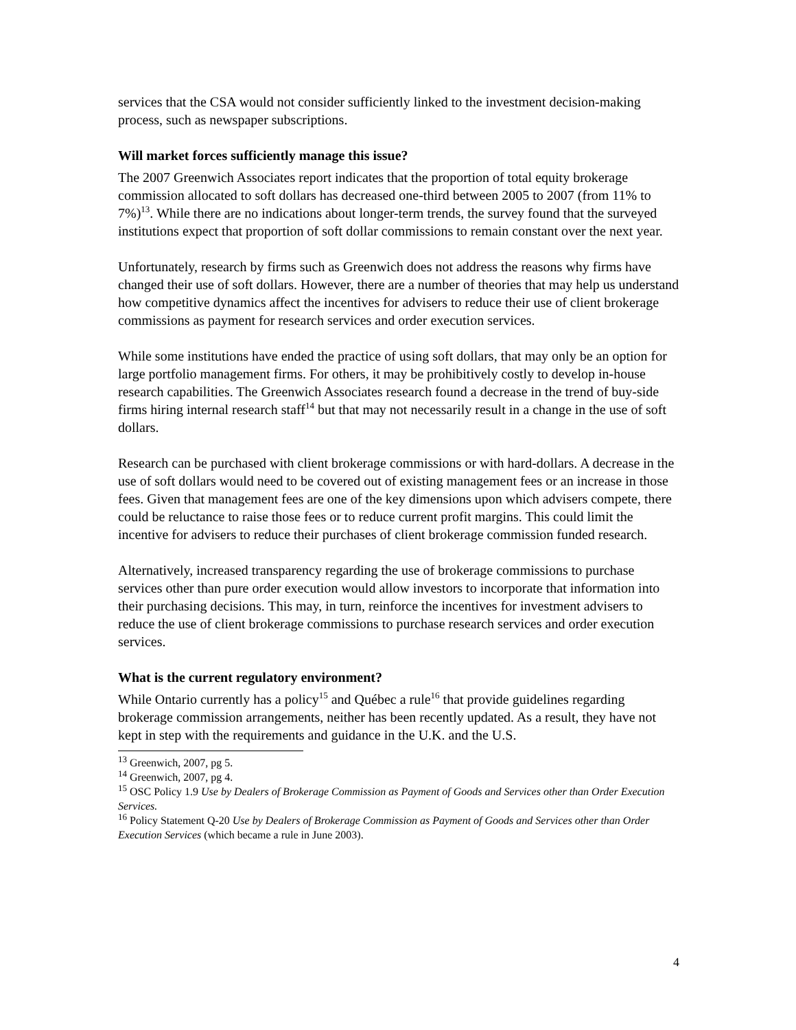services that the CSA would not consider sufficiently linked to the investment decision-making process, such as newspaper subscriptions.
Will market forces sufficiently manage this issue?
The 2007 Greenwich Associates report indicates that the proportion of total equity brokerage commission allocated to soft dollars has decreased one-third between 2005 to 2007 (from 11% to 7%)<sup>13</sup>. While there are no indications about longer-term trends, the survey found that the surveyed institutions expect that proportion of soft dollar commissions to remain constant over the next year.
Unfortunately, research by firms such as Greenwich does not address the reasons why firms have changed their use of soft dollars. However, there are a number of theories that may help us understand how competitive dynamics affect the incentives for advisers to reduce their use of client brokerage commissions as payment for research services and order execution services.
While some institutions have ended the practice of using soft dollars, that may only be an option for large portfolio management firms. For others, it may be prohibitively costly to develop in-house research capabilities. The Greenwich Associates research found a decrease in the trend of buy-side firms hiring internal research staff<sup>14</sup> but that may not necessarily result in a change in the use of soft dollars.
Research can be purchased with client brokerage commissions or with hard-dollars. A decrease in the use of soft dollars would need to be covered out of existing management fees or an increase in those fees. Given that management fees are one of the key dimensions upon which advisers compete, there could be reluctance to raise those fees or to reduce current profit margins. This could limit the incentive for advisers to reduce their purchases of client brokerage commission funded research.
Alternatively, increased transparency regarding the use of brokerage commissions to purchase services other than pure order execution would allow investors to incorporate that information into their purchasing decisions. This may, in turn, reinforce the incentives for investment advisers to reduce the use of client brokerage commissions to purchase research services and order execution services.
What is the current regulatory environment?
While Ontario currently has a policy<sup>15</sup> and Québec a rule<sup>16</sup> that provide guidelines regarding brokerage commission arrangements, neither has been recently updated. As a result, they have not kept in step with the requirements and guidance in the U.K. and the U.S.
<sup>13</sup> Greenwich, 2007, pg 5.
<sup>14</sup> Greenwich, 2007, pg 4.
<sup>15</sup> OSC Policy 1.9 Use by Dealers of Brokerage Commission as Payment of Goods and Services other than Order Execution Services.
<sup>16</sup> Policy Statement Q-20 Use by Dealers of Brokerage Commission as Payment of Goods and Services other than Order Execution Services (which became a rule in June 2003).
4